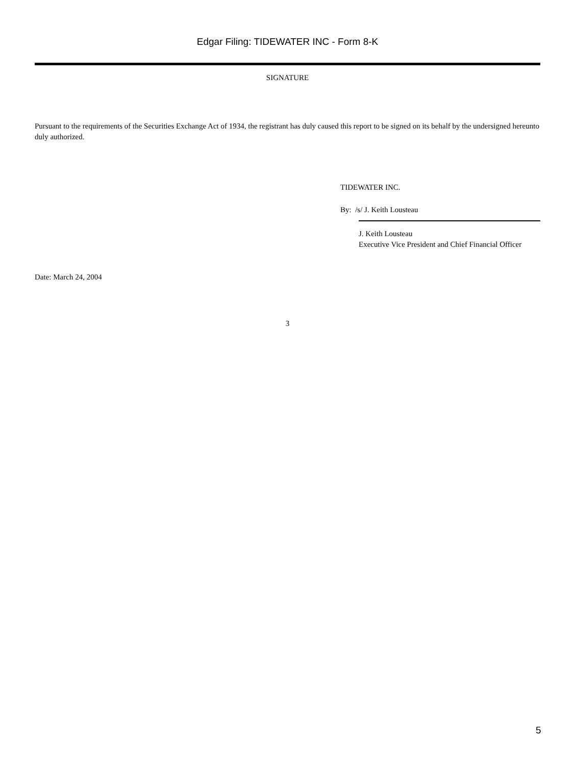Edgar Filing: TIDEWATER INC - Form 8-K
SIGNATURE
Pursuant to the requirements of the Securities Exchange Act of 1934, the registrant has duly caused this report to be signed on its behalf by the undersigned hereunto duly authorized.
TIDEWATER INC.
By: /s/ J. Keith Lousteau
J. Keith Lousteau
Executive Vice President and Chief Financial Officer
Date: March 24, 2004
3
5